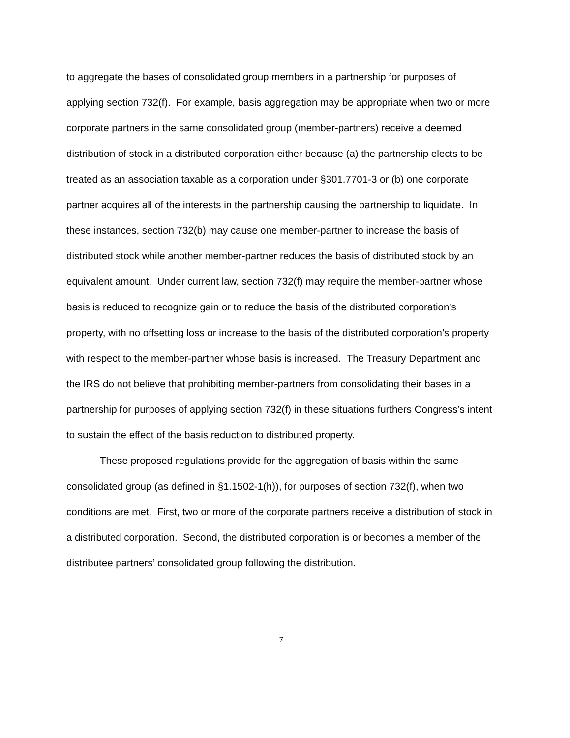to aggregate the bases of consolidated group members in a partnership for purposes of applying section 732(f). For example, basis aggregation may be appropriate when two or more corporate partners in the same consolidated group (member-partners) receive a deemed distribution of stock in a distributed corporation either because (a) the partnership elects to be treated as an association taxable as a corporation under §301.7701-3 or (b) one corporate partner acquires all of the interests in the partnership causing the partnership to liquidate. In these instances, section 732(b) may cause one member-partner to increase the basis of distributed stock while another member-partner reduces the basis of distributed stock by an equivalent amount. Under current law, section 732(f) may require the member-partner whose basis is reduced to recognize gain or to reduce the basis of the distributed corporation’s property, with no offsetting loss or increase to the basis of the distributed corporation’s property with respect to the member-partner whose basis is increased. The Treasury Department and the IRS do not believe that prohibiting member-partners from consolidating their bases in a partnership for purposes of applying section 732(f) in these situations furthers Congress’s intent to sustain the effect of the basis reduction to distributed property.
These proposed regulations provide for the aggregation of basis within the same consolidated group (as defined in §1.1502-1(h)), for purposes of section 732(f), when two conditions are met. First, two or more of the corporate partners receive a distribution of stock in a distributed corporation. Second, the distributed corporation is or becomes a member of the distributee partners’ consolidated group following the distribution.
7